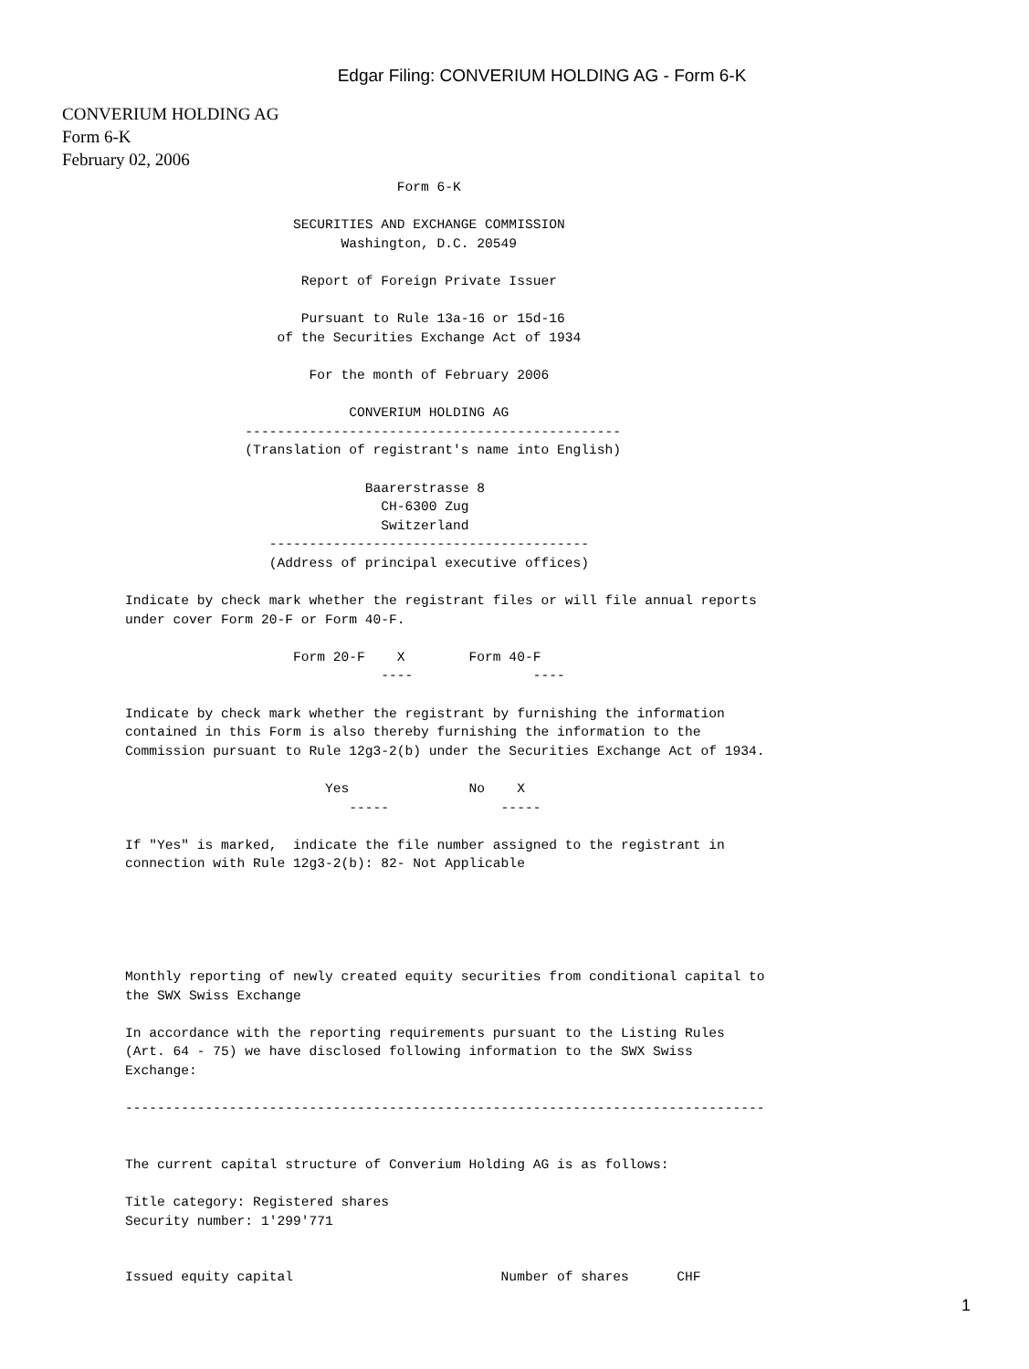Edgar Filing: CONVERIUM HOLDING AG - Form 6-K
CONVERIUM HOLDING AG
Form 6-K
February 02, 2006
                                  Form 6-K

                     SECURITIES AND EXCHANGE COMMISSION
                           Washington, D.C. 20549

                      Report of Foreign Private Issuer

                      Pursuant to Rule 13a-16 or 15d-16
                   of the Securities Exchange Act of 1934

                       For the month of February 2006

                            CONVERIUM HOLDING AG
               -----------------------------------------------
               (Translation of registrant's name into English)

                              Baarerstrasse 8
                                CH-6300 Zug
                                Switzerland
                  ----------------------------------------
                  (Address of principal executive offices)

Indicate by check mark whether the registrant files or will file annual reports
under cover Form 20-F or Form 40-F.

                     Form 20-F    X        Form 40-F
                                ----               ----

Indicate by check mark whether the registrant by furnishing the information
contained in this Form is also thereby furnishing the information to the
Commission pursuant to Rule 12g3-2(b) under the Securities Exchange Act of 1934.

                         Yes               No    X
                            -----              -----

If "Yes" is marked,  indicate the file number assigned to the registrant in
connection with Rule 12g3-2(b): 82- Not Applicable





Monthly reporting of newly created equity securities from conditional capital to
the SWX Swiss Exchange

In accordance with the reporting requirements pursuant to the Listing Rules
(Art. 64 - 75) we have disclosed following information to the SWX Swiss
Exchange:

--------------------------------------------------------------------------------


The current capital structure of Converium Holding AG is as follows:

Title category: Registered shares
Security number: 1'299'771


Issued equity capital                          Number of shares      CHF
1